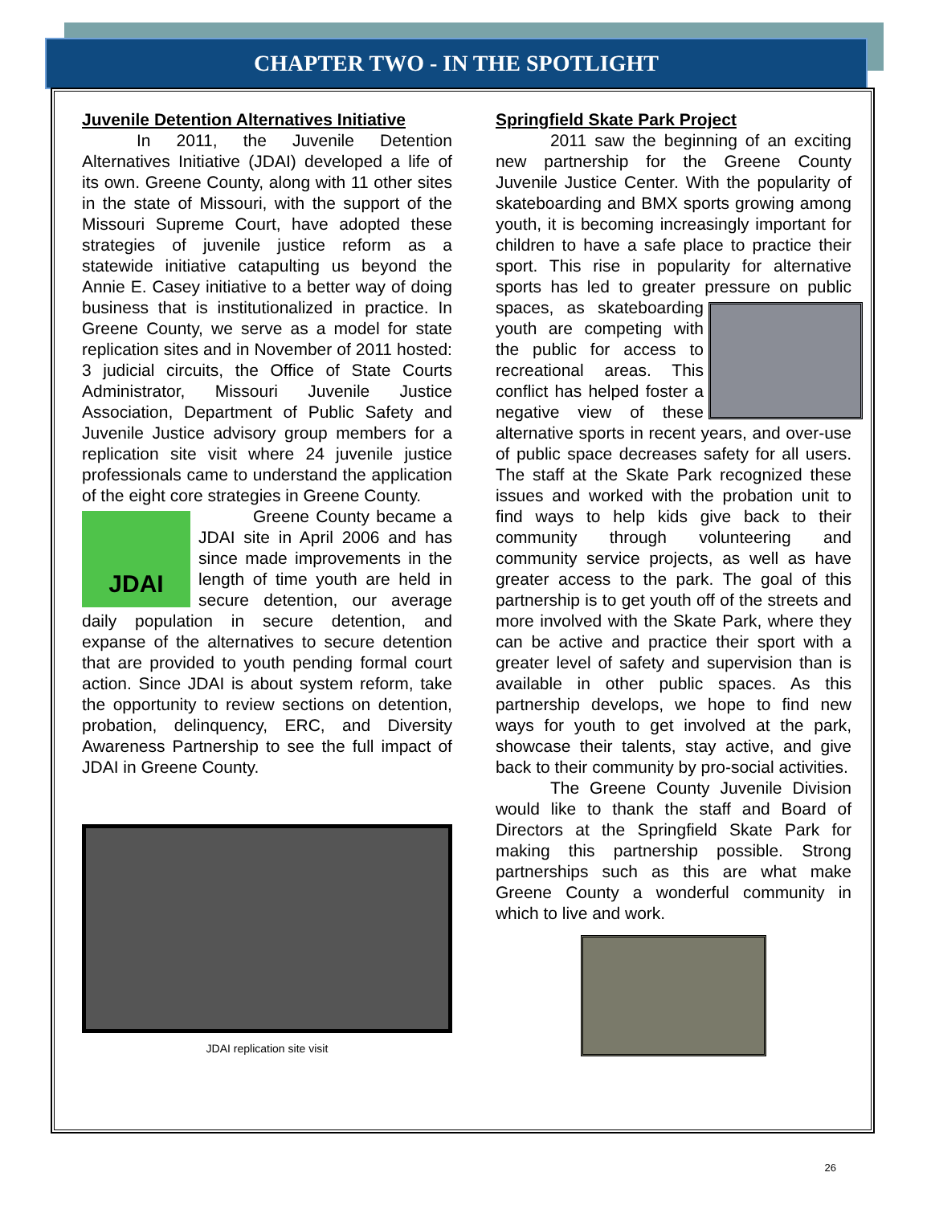CHAPTER TWO - IN THE SPOTLIGHT
Juvenile Detention Alternatives Initiative
In 2011, the Juvenile Detention Alternatives Initiative (JDAI) developed a life of its own. Greene County, along with 11 other sites in the state of Missouri, with the support of the Missouri Supreme Court, have adopted these strategies of juvenile justice reform as a statewide initiative catapulting us beyond the Annie E. Casey initiative to a better way of doing business that is institutionalized in practice. In Greene County, we serve as a model for state replication sites and in November of 2011 hosted: 3 judicial circuits, the Office of State Courts Administrator, Missouri Juvenile Justice Association, Department of Public Safety and Juvenile Justice advisory group members for a replication site visit where 24 juvenile justice professionals came to understand the application of the eight core strategies in Greene County.
JDAI
Greene County became a JDAI site in April 2006 and has since made improvements in the length of time youth are held in secure detention, our average daily population in secure detention, and expanse of the alternatives to secure detention that are provided to youth pending formal court action. Since JDAI is about system reform, take the opportunity to review sections on detention, probation, delinquency, ERC, and Diversity Awareness Partnership to see the full impact of JDAI in Greene County.
JDAI replication site visit
Springfield Skate Park Project
2011 saw the beginning of an exciting new partnership for the Greene County Juvenile Justice Center. With the popularity of skateboarding and BMX sports growing among youth, it is becoming increasingly important for children to have a safe place to practice their sport. This rise in popularity for alternative sports has led to greater pressure on public spaces, as skateboarding youth are competing with the public for access to recreational areas. This conflict has helped foster a negative view of these alternative sports in recent years, and over-use of public space decreases safety for all users. The staff at the Skate Park recognized these issues and worked with the probation unit to find ways to help kids give back to their community through volunteering and community service projects, as well as have greater access to the park. The goal of this partnership is to get youth off of the streets and more involved with the Skate Park, where they can be active and practice their sport with a greater level of safety and supervision than is available in other public spaces. As this partnership develops, we hope to find new ways for youth to get involved at the park, showcase their talents, stay active, and give back to their community by pro-social activities.
The Greene County Juvenile Division would like to thank the staff and Board of Directors at the Springfield Skate Park for making this partnership possible. Strong partnerships such as this are what make Greene County a wonderful community in which to live and work.
26